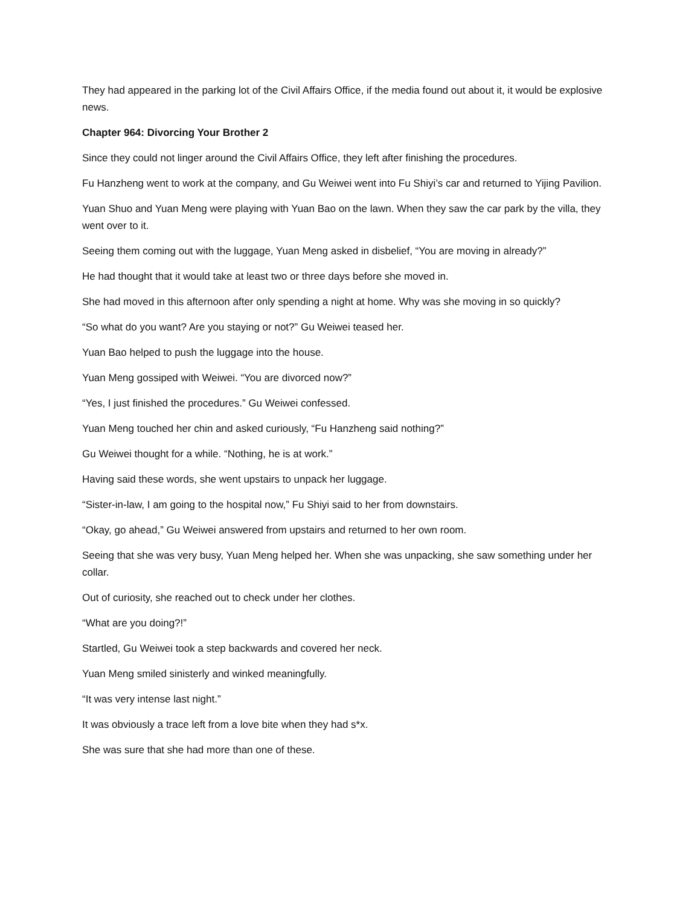They had appeared in the parking lot of the Civil Affairs Office, if the media found out about it, it would be explosive news.
Chapter 964: Divorcing Your Brother 2
Since they could not linger around the Civil Affairs Office, they left after finishing the procedures.
Fu Hanzheng went to work at the company, and Gu Weiwei went into Fu Shiyi’s car and returned to Yijing Pavilion.
Yuan Shuo and Yuan Meng were playing with Yuan Bao on the lawn. When they saw the car park by the villa, they went over to it.
Seeing them coming out with the luggage, Yuan Meng asked in disbelief, “You are moving in already?”
He had thought that it would take at least two or three days before she moved in.
She had moved in this afternoon after only spending a night at home. Why was she moving in so quickly?
“So what do you want? Are you staying or not?” Gu Weiwei teased her.
Yuan Bao helped to push the luggage into the house.
Yuan Meng gossiped with Weiwei. “You are divorced now?”
“Yes, I just finished the procedures.” Gu Weiwei confessed.
Yuan Meng touched her chin and asked curiously, “Fu Hanzheng said nothing?”
Gu Weiwei thought for a while. “Nothing, he is at work.”
Having said these words, she went upstairs to unpack her luggage.
“Sister-in-law, I am going to the hospital now,” Fu Shiyi said to her from downstairs.
“Okay, go ahead,” Gu Weiwei answered from upstairs and returned to her own room.
Seeing that she was very busy, Yuan Meng helped her. When she was unpacking, she saw something under her collar.
Out of curiosity, she reached out to check under her clothes.
“What are you doing?!”
Startled, Gu Weiwei took a step backwards and covered her neck.
Yuan Meng smiled sinisterly and winked meaningfully.
“It was very intense last night.”
It was obviously a trace left from a love bite when they had s*x.
She was sure that she had more than one of these.